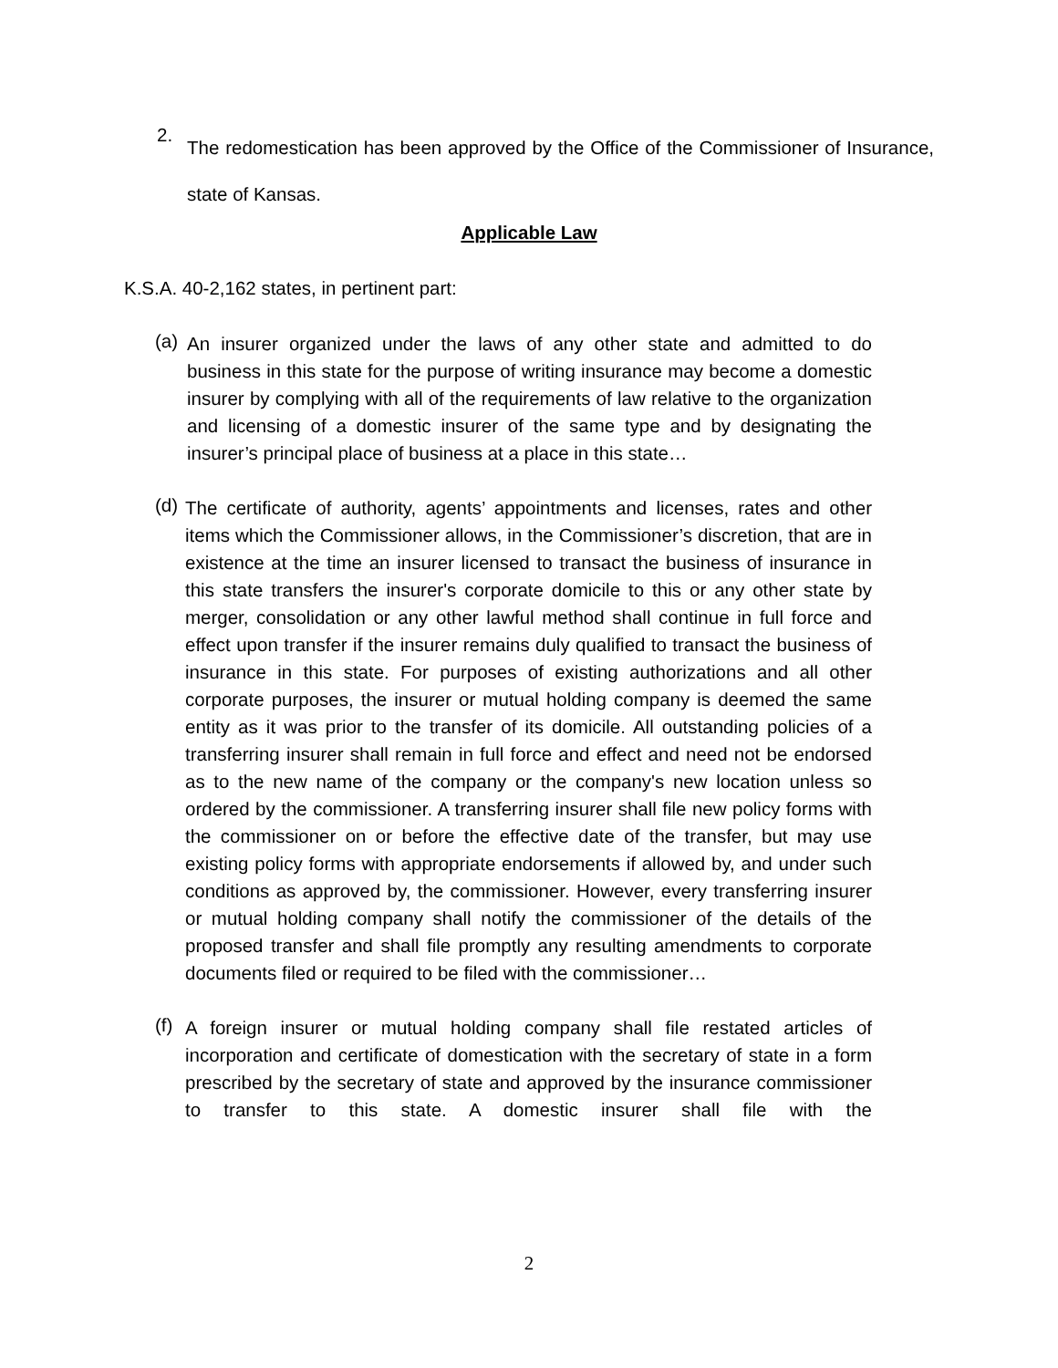2.
The redomestication has been approved by the Office of the Commissioner of Insurance, state of Kansas.
Applicable Law
K.S.A. 40-2,162 states, in pertinent part:
(a)
An insurer organized under the laws of any other state and admitted to do business in this state for the purpose of writing insurance may become a domestic insurer by complying with all of the requirements of law relative to the organization and licensing of a domestic insurer of the same type and by designating the insurer’s principal place of business at a place in this state…
(d)
The certificate of authority, agents’ appointments and licenses, rates and other items which the Commissioner allows, in the Commissioner’s discretion, that are in existence at the time an insurer licensed to transact the business of insurance in this state transfers the insurer's corporate domicile to this or any other state by merger, consolidation or any other lawful method shall continue in full force and effect upon transfer if the insurer remains duly qualified to transact the business of insurance in this state. For purposes of existing authorizations and all other corporate purposes, the insurer or mutual holding company is deemed the same entity as it was prior to the transfer of its domicile. All outstanding policies of a transferring insurer shall remain in full force and effect and need not be endorsed as to the new name of the company or the company's new location unless so ordered by the commissioner. A transferring insurer shall file new policy forms with the commissioner on or before the effective date of the transfer, but may use existing policy forms with appropriate endorsements if allowed by, and under such conditions as approved by, the commissioner. However, every transferring insurer or mutual holding company shall notify the commissioner of the details of the proposed transfer and shall file promptly any resulting amendments to corporate documents filed or required to be filed with the commissioner…
(f)
A foreign insurer or mutual holding company shall file restated articles of incorporation and certificate of domestication with the secretary of state in a form prescribed by the secretary of state and approved by the insurance commissioner to transfer to this state. A domestic insurer shall file with the
2